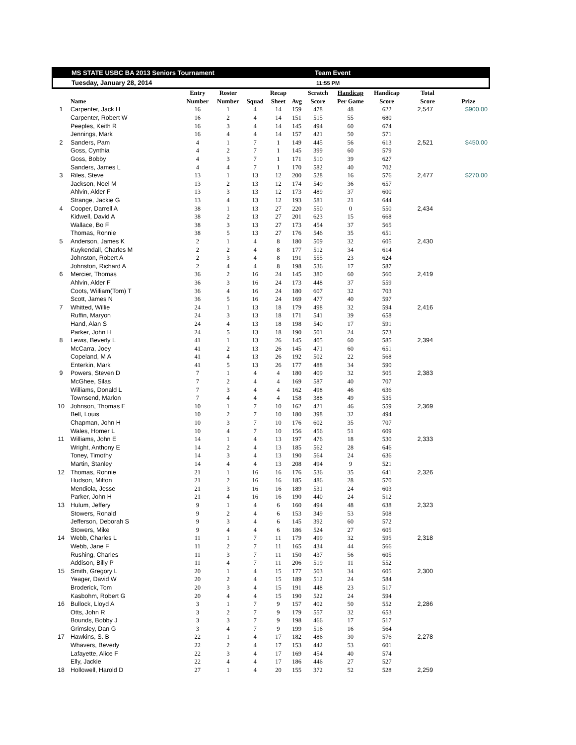MS STATE USBC BA 2013 Seniors Tournament Team Event
Tuesday, January 28, 2014 11:55 PM
| | | Entry | Roster | | Recap | | Scratch | Handicap | Handicap | Total | |
| --- | --- | --- | --- | --- | --- | --- | --- | --- | --- | --- | --- |
| | Name | Number | Number | Squad | Sheet | Avg | Score | Per Game | Score | Score | Prize |
| 1 | Carpenter, Jack H | 16 | 1 | 4 | 14 | 159 | 478 | 48 | 622 | 2,547 | $900.00 |
| | Carpenter, Robert W | 16 | 2 | 4 | 14 | 151 | 515 | 55 | 680 | | |
| | Peeples, Keith R | 16 | 3 | 4 | 14 | 145 | 494 | 60 | 674 | | |
| | Jennings, Mark | 16 | 4 | 4 | 14 | 157 | 421 | 50 | 571 | | |
| 2 | Sanders, Pam | 4 | 1 | 7 | 1 | 149 | 445 | 56 | 613 | 2,521 | $450.00 |
| | Goss, Cynthia | 4 | 2 | 7 | 1 | 145 | 399 | 60 | 579 | | |
| | Goss, Bobby | 4 | 3 | 7 | 1 | 171 | 510 | 39 | 627 | | |
| | Sanders, James L | 4 | 4 | 7 | 1 | 170 | 582 | 40 | 702 | | |
| 3 | Riles, Steve | 13 | 1 | 13 | 12 | 200 | 528 | 16 | 576 | 2,477 | $270.00 |
| | Jackson, Noel M | 13 | 2 | 13 | 12 | 174 | 549 | 36 | 657 | | |
| | Ahlvin, Alder F | 13 | 3 | 13 | 12 | 173 | 489 | 37 | 600 | | |
| | Strange, Jackie G | 13 | 4 | 13 | 12 | 193 | 581 | 21 | 644 | | |
| 4 | Cooper, Darrell A | 38 | 1 | 13 | 27 | 220 | 550 | 0 | 550 | 2,434 | |
| | Kidwell, David A | 38 | 2 | 13 | 27 | 201 | 623 | 15 | 668 | | |
| | Wallace, Bo F | 38 | 3 | 13 | 27 | 173 | 454 | 37 | 565 | | |
| | Thomas, Ronnie | 38 | 5 | 13 | 27 | 176 | 546 | 35 | 651 | | |
| 5 | Anderson, James K | 2 | 1 | 4 | 8 | 180 | 509 | 32 | 605 | 2,430 | |
| | Kuykendall, Charles M | 2 | 2 | 4 | 8 | 177 | 512 | 34 | 614 | | |
| | Johnston, Robert A | 2 | 3 | 4 | 8 | 191 | 555 | 23 | 624 | | |
| | Johnston, Richard A | 2 | 4 | 4 | 8 | 198 | 536 | 17 | 587 | | |
| 6 | Mercier, Thomas | 36 | 2 | 16 | 24 | 145 | 380 | 60 | 560 | 2,419 | |
| | Ahlvin, Alder F | 36 | 3 | 16 | 24 | 173 | 448 | 37 | 559 | | |
| | Coots, William(Tom) T | 36 | 4 | 16 | 24 | 180 | 607 | 32 | 703 | | |
| | Scott, James N | 36 | 5 | 16 | 24 | 169 | 477 | 40 | 597 | | |
| 7 | Whitted, Willie | 24 | 1 | 13 | 18 | 179 | 498 | 32 | 594 | 2,416 | |
| | Ruffin, Maryon | 24 | 3 | 13 | 18 | 171 | 541 | 39 | 658 | | |
| | Hand, Alan S | 24 | 4 | 13 | 18 | 198 | 540 | 17 | 591 | | |
| | Parker, John H | 24 | 5 | 13 | 18 | 190 | 501 | 24 | 573 | | |
| 8 | Lewis, Beverly L | 41 | 1 | 13 | 26 | 145 | 405 | 60 | 585 | 2,394 | |
| | McCarra, Joey | 41 | 2 | 13 | 26 | 145 | 471 | 60 | 651 | | |
| | Copeland, M A | 41 | 4 | 13 | 26 | 192 | 502 | 22 | 568 | | |
| | Enterkin, Mark | 41 | 5 | 13 | 26 | 177 | 488 | 34 | 590 | | |
| 9 | Powers, Steven D | 7 | 1 | 4 | 4 | 180 | 409 | 32 | 505 | 2,383 | |
| | McGhee, Silas | 7 | 2 | 4 | 4 | 169 | 587 | 40 | 707 | | |
| | Williams, Donald L | 7 | 3 | 4 | 4 | 162 | 498 | 46 | 636 | | |
| | Townsend, Marlon | 7 | 4 | 4 | 4 | 158 | 388 | 49 | 535 | | |
| 10 | Johnson, Thomas E | 10 | 1 | 7 | 10 | 162 | 421 | 46 | 559 | 2,369 | |
| | Bell, Louis | 10 | 2 | 7 | 10 | 180 | 398 | 32 | 494 | | |
| | Chapman, John H | 10 | 3 | 7 | 10 | 176 | 602 | 35 | 707 | | |
| | Wales, Homer L | 10 | 4 | 7 | 10 | 156 | 456 | 51 | 609 | | |
| 11 | Williams, John E | 14 | 1 | 4 | 13 | 197 | 476 | 18 | 530 | 2,333 | |
| | Wright, Anthony E | 14 | 2 | 4 | 13 | 185 | 562 | 28 | 646 | | |
| | Toney, Timothy | 14 | 3 | 4 | 13 | 190 | 564 | 24 | 636 | | |
| | Martin, Stanley | 14 | 4 | 4 | 13 | 208 | 494 | 9 | 521 | | |
| 12 | Thomas, Ronnie | 21 | 1 | 16 | 16 | 176 | 536 | 35 | 641 | 2,326 | |
| | Hudson, Milton | 21 | 2 | 16 | 16 | 185 | 486 | 28 | 570 | | |
| | Mendiola, Jesse | 21 | 3 | 16 | 16 | 189 | 531 | 24 | 603 | | |
| | Parker, John H | 21 | 4 | 16 | 16 | 190 | 440 | 24 | 512 | | |
| 13 | Hulum, Jeffery | 9 | 1 | 4 | 6 | 160 | 494 | 48 | 638 | 2,323 | |
| | Stowers, Ronald | 9 | 2 | 4 | 6 | 153 | 349 | 53 | 508 | | |
| | Jefferson, Deborah S | 9 | 3 | 4 | 6 | 145 | 392 | 60 | 572 | | |
| | Stowers, Mike | 9 | 4 | 4 | 6 | 186 | 524 | 27 | 605 | | |
| 14 | Webb, Charles L | 11 | 1 | 7 | 11 | 179 | 499 | 32 | 595 | 2,318 | |
| | Webb, Jane F | 11 | 2 | 7 | 11 | 165 | 434 | 44 | 566 | | |
| | Rushing, Charles | 11 | 3 | 7 | 11 | 150 | 437 | 56 | 605 | | |
| | Addison, Billy P | 11 | 4 | 7 | 11 | 206 | 519 | 11 | 552 | | |
| 15 | Smith, Gregory L | 20 | 1 | 4 | 15 | 177 | 503 | 34 | 605 | 2,300 | |
| | Yeager, David W | 20 | 2 | 4 | 15 | 189 | 512 | 24 | 584 | | |
| | Broderick, Tom | 20 | 3 | 4 | 15 | 191 | 448 | 23 | 517 | | |
| | Kasbohm, Robert G | 20 | 4 | 4 | 15 | 190 | 522 | 24 | 594 | | |
| 16 | Bullock, Lloyd A | 3 | 1 | 7 | 9 | 157 | 402 | 50 | 552 | 2,286 | |
| | Otts, John R | 3 | 2 | 7 | 9 | 179 | 557 | 32 | 653 | | |
| | Bounds, Bobby J | 3 | 3 | 7 | 9 | 198 | 466 | 17 | 517 | | |
| | Grimsley, Dan G | 3 | 4 | 7 | 9 | 199 | 516 | 16 | 564 | | |
| 17 | Hawkins, S. B | 22 | 1 | 4 | 17 | 182 | 486 | 30 | 576 | 2,278 | |
| | Whavers, Beverly | 22 | 2 | 4 | 17 | 153 | 442 | 53 | 601 | | |
| | Lafayette, Alice F | 22 | 3 | 4 | 17 | 169 | 454 | 40 | 574 | | |
| | Elly, Jackie | 22 | 4 | 4 | 17 | 186 | 446 | 27 | 527 | | |
| 18 | Hollowell, Harold D | 27 | 1 | 4 | 20 | 155 | 372 | 52 | 528 | 2,259 | |